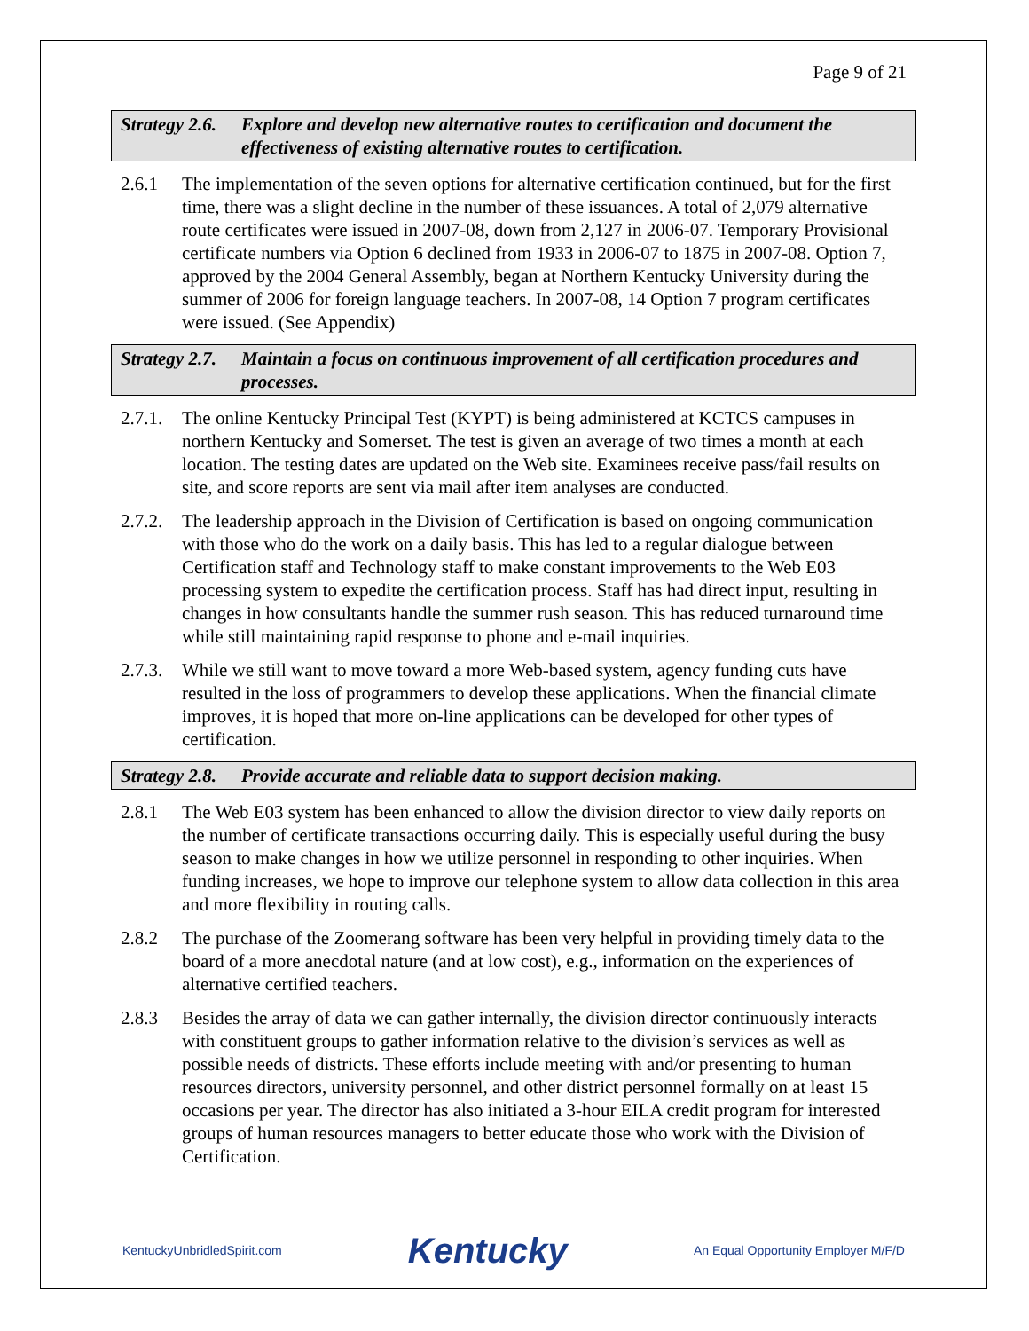Page 9 of 21
Strategy 2.6. Explore and develop new alternative routes to certification and document the effectiveness of existing alternative routes to certification.
2.6.1 The implementation of the seven options for alternative certification continued, but for the first time, there was a slight decline in the number of these issuances. A total of 2,079 alternative route certificates were issued in 2007-08, down from 2,127 in 2006-07. Temporary Provisional certificate numbers via Option 6 declined from 1933 in 2006-07 to 1875 in 2007-08. Option 7, approved by the 2004 General Assembly, began at Northern Kentucky University during the summer of 2006 for foreign language teachers. In 2007-08, 14 Option 7 program certificates were issued. (See Appendix)
Strategy 2.7. Maintain a focus on continuous improvement of all certification procedures and processes.
2.7.1. The online Kentucky Principal Test (KYPT) is being administered at KCTCS campuses in northern Kentucky and Somerset. The test is given an average of two times a month at each location. The testing dates are updated on the Web site. Examinees receive pass/fail results on site, and score reports are sent via mail after item analyses are conducted.
2.7.2. The leadership approach in the Division of Certification is based on ongoing communication with those who do the work on a daily basis. This has led to a regular dialogue between Certification staff and Technology staff to make constant improvements to the Web E03 processing system to expedite the certification process. Staff has had direct input, resulting in changes in how consultants handle the summer rush season. This has reduced turnaround time while still maintaining rapid response to phone and e-mail inquiries.
2.7.3. While we still want to move toward a more Web-based system, agency funding cuts have resulted in the loss of programmers to develop these applications. When the financial climate improves, it is hoped that more on-line applications can be developed for other types of certification.
Strategy 2.8. Provide accurate and reliable data to support decision making.
2.8.1 The Web E03 system has been enhanced to allow the division director to view daily reports on the number of certificate transactions occurring daily. This is especially useful during the busy season to make changes in how we utilize personnel in responding to other inquiries. When funding increases, we hope to improve our telephone system to allow data collection in this area and more flexibility in routing calls.
2.8.2 The purchase of the Zoomerang software has been very helpful in providing timely data to the board of a more anecdotal nature (and at low cost), e.g., information on the experiences of alternative certified teachers.
2.8.3 Besides the array of data we can gather internally, the division director continuously interacts with constituent groups to gather information relative to the division’s services as well as possible needs of districts. These efforts include meeting with and/or presenting to human resources directors, university personnel, and other district personnel formally on at least 15 occasions per year. The director has also initiated a 3-hour EILA credit program for interested groups of human resources managers to better educate those who work with the Division of Certification.
KentuckyUnbridledSpirit.com Kentucky An Equal Opportunity Employer M/F/D